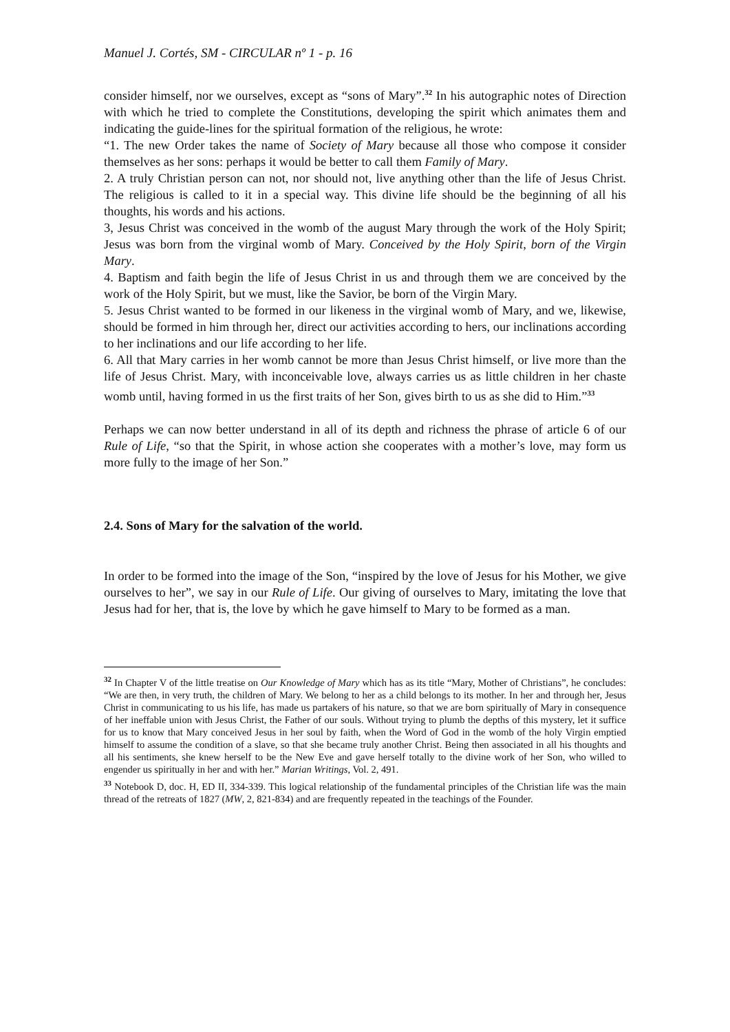Manuel J. Cortés, SM - CIRCULAR nº 1 - p. 16
consider himself, nor we ourselves, except as “sons of Mary”.<sup>32</sup> In his autographic notes of Direction with which he tried to complete the Constitutions, developing the spirit which animates them and indicating the guide-lines for the spiritual formation of the religious, he wrote:
“1. The new Order takes the name of Society of Mary because all those who compose it consider themselves as her sons: perhaps it would be better to call them Family of Mary.
2. A truly Christian person can not, nor should not, live anything other than the life of Jesus Christ. The religious is called to it in a special way. This divine life should be the beginning of all his thoughts, his words and his actions.
3, Jesus Christ was conceived in the womb of the august Mary through the work of the Holy Spirit; Jesus was born from the virginal womb of Mary. Conceived by the Holy Spirit, born of the Virgin Mary.
4. Baptism and faith begin the life of Jesus Christ in us and through them we are conceived by the work of the Holy Spirit, but we must, like the Savior, be born of the Virgin Mary.
5. Jesus Christ wanted to be formed in our likeness in the virginal womb of Mary, and we, likewise, should be formed in him through her, direct our activities according to hers, our inclinations according to her inclinations and our life according to her life.
6. All that Mary carries in her womb cannot be more than Jesus Christ himself, or live more than the life of Jesus Christ. Mary, with inconceivable love, always carries us as little children in her chaste womb until, having formed in us the first traits of her Son, gives birth to us as she did to Him.”<sup>33</sup>
Perhaps we can now better understand in all of its depth and richness the phrase of article 6 of our Rule of Life, “so that the Spirit, in whose action she cooperates with a mother’s love, may form us more fully to the image of her Son.”
2.4. Sons of Mary for the salvation of the world.
In order to be formed into the image of the Son, “inspired by the love of Jesus for his Mother, we give ourselves to her”, we say in our Rule of Life. Our giving of ourselves to Mary, imitating the love that Jesus had for her, that is, the love by which he gave himself to Mary to be formed as a man.
<sup>32</sup> In Chapter V of the little treatise on Our Knowledge of Mary which has as its title “Mary, Mother of Christians”, he concludes: “We are then, in very truth, the children of Mary. We belong to her as a child belongs to its mother. In her and through her, Jesus Christ in communicating to us his life, has made us partakers of his nature, so that we are born spiritually of Mary in consequence of her ineffable union with Jesus Christ, the Father of our souls. Without trying to plumb the depths of this mystery, let it suffice for us to know that Mary conceived Jesus in her soul by faith, when the Word of God in the womb of the holy Virgin emptied himself to assume the condition of a slave, so that she became truly another Christ. Being then associated in all his thoughts and all his sentiments, she knew herself to be the New Eve and gave herself totally to the divine work of her Son, who willed to engender us spiritually in her and with her.” Marian Writings, Vol. 2, 491.
<sup>33</sup> Notebook D, doc. H, ED II, 334-339. This logical relationship of the fundamental principles of the Christian life was the main thread of the retreats of 1827 (MW, 2, 821-834) and are frequently repeated in the teachings of the Founder.